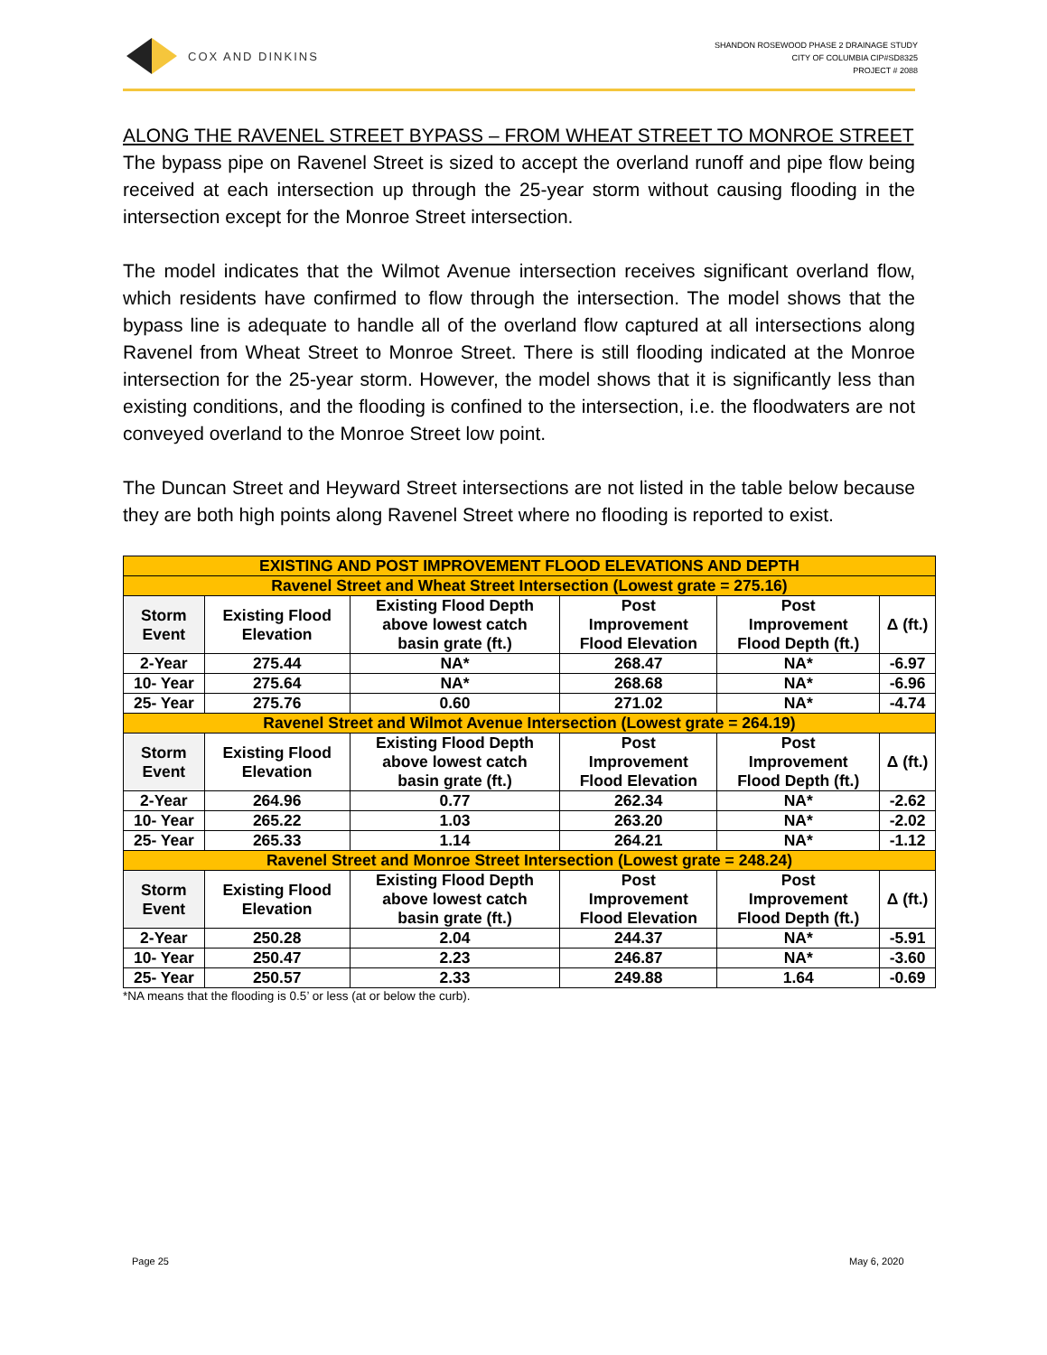COX AND DINKINS
SHANDON ROSEWOOD PHASE 2 DRAINAGE STUDY
CITY OF COLUMBIA CIP#SD8325
PROJECT # 2088
ALONG THE RAVENEL STREET BYPASS – FROM WHEAT STREET TO MONROE STREET
The bypass pipe on Ravenel Street is sized to accept the overland runoff and pipe flow being received at each intersection up through the 25-year storm without causing flooding in the intersection except for the Monroe Street intersection.
The model indicates that the Wilmot Avenue intersection receives significant overland flow, which residents have confirmed to flow through the intersection. The model shows that the bypass line is adequate to handle all of the overland flow captured at all intersections along Ravenel from Wheat Street to Monroe Street. There is still flooding indicated at the Monroe intersection for the 25-year storm. However, the model shows that it is significantly less than existing conditions, and the flooding is confined to the intersection, i.e. the floodwaters are not conveyed overland to the Monroe Street low point.
The Duncan Street and Heyward Street intersections are not listed in the table below because they are both high points along Ravenel Street where no flooding is reported to exist.
| EXISTING AND POST IMPROVEMENT FLOOD ELEVATIONS AND DEPTH | | | | | |
| Ravenel Street and Wheat Street Intersection (Lowest grate = 275.16) | | | | | |
| Storm Event | Existing Flood Elevation | Existing Flood Depth above lowest catch basin grate (ft.) | Post Improvement Flood Elevation | Post Improvement Flood Depth (ft.) | Δ (ft.) |
| 2-Year | 275.44 | NA* | 268.47 | NA* | -6.97 |
| 10- Year | 275.64 | NA* | 268.68 | NA* | -6.96 |
| 25- Year | 275.76 | 0.60 | 271.02 | NA* | -4.74 |
| Ravenel Street and Wilmot Avenue Intersection (Lowest grate = 264.19) | | | | | |
| Storm Event | Existing Flood Elevation | Existing Flood Depth above lowest catch basin grate (ft.) | Post Improvement Flood Elevation | Post Improvement Flood Depth (ft.) | Δ (ft.) |
| 2-Year | 264.96 | 0.77 | 262.34 | NA* | -2.62 |
| 10- Year | 265.22 | 1.03 | 263.20 | NA* | -2.02 |
| 25- Year | 265.33 | 1.14 | 264.21 | NA* | -1.12 |
| Ravenel Street and Monroe Street Intersection (Lowest grate = 248.24) | | | | | |
| Storm Event | Existing Flood Elevation | Existing Flood Depth above lowest catch basin grate (ft.) | Post Improvement Flood Elevation | Post Improvement Flood Depth (ft.) | Δ (ft.) |
| 2-Year | 250.28 | 2.04 | 244.37 | NA* | -5.91 |
| 10- Year | 250.47 | 2.23 | 246.87 | NA* | -3.60 |
| 25- Year | 250.57 | 2.33 | 249.88 | 1.64 | -0.69 |
*NA means that the flooding is 0.5’ or less (at or below the curb).
Page 25 May 6, 2020